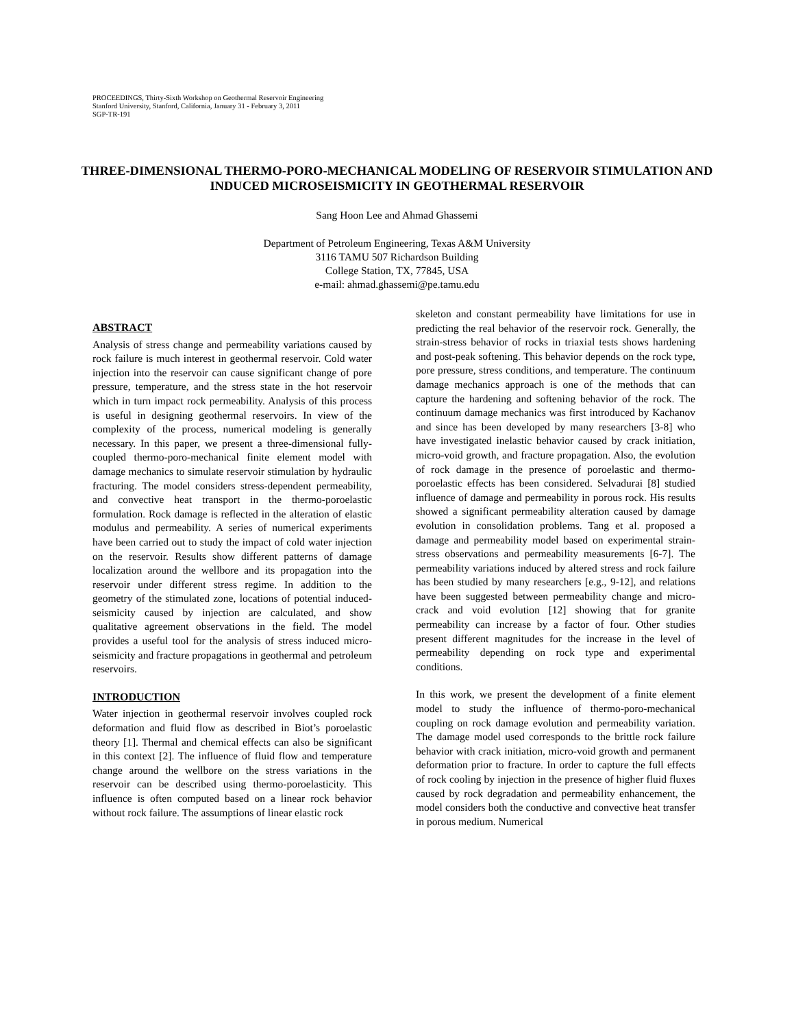PROCEEDINGS, Thirty-Sixth Workshop on Geothermal Reservoir Engineering
Stanford University, Stanford, California, January 31 - February 3, 2011
SGP-TR-191
THREE-DIMENSIONAL THERMO-PORO-MECHANICAL MODELING OF RESERVOIR STIMULATION AND INDUCED MICROSEISMICITY IN GEOTHERMAL RESERVOIR
Sang Hoon Lee and Ahmad Ghassemi
Department of Petroleum Engineering, Texas A&M University
3116 TAMU 507 Richardson Building
College Station, TX, 77845, USA
e-mail: ahmad.ghassemi@pe.tamu.edu
ABSTRACT
Analysis of stress change and permeability variations caused by rock failure is much interest in geothermal reservoir. Cold water injection into the reservoir can cause significant change of pore pressure, temperature, and the stress state in the hot reservoir which in turn impact rock permeability. Analysis of this process is useful in designing geothermal reservoirs. In view of the complexity of the process, numerical modeling is generally necessary. In this paper, we present a three-dimensional fully-coupled thermo-poro-mechanical finite element model with damage mechanics to simulate reservoir stimulation by hydraulic fracturing. The model considers stress-dependent permeability, and convective heat transport in the thermo-poroelastic formulation. Rock damage is reflected in the alteration of elastic modulus and permeability. A series of numerical experiments have been carried out to study the impact of cold water injection on the reservoir. Results show different patterns of damage localization around the wellbore and its propagation into the reservoir under different stress regime. In addition to the geometry of the stimulated zone, locations of potential induced-seismicity caused by injection are calculated, and show qualitative agreement observations in the field. The model provides a useful tool for the analysis of stress induced micro-seismicity and fracture propagations in geothermal and petroleum reservoirs.
INTRODUCTION
Water injection in geothermal reservoir involves coupled rock deformation and fluid flow as described in Biot’s poroelastic theory [1]. Thermal and chemical effects can also be significant in this context [2]. The influence of fluid flow and temperature change around the wellbore on the stress variations in the reservoir can be described using thermo-poroelasticity. This influence is often computed based on a linear rock behavior without rock failure. The assumptions of linear elastic rock
skeleton and constant permeability have limitations for use in predicting the real behavior of the reservoir rock. Generally, the strain-stress behavior of rocks in triaxial tests shows hardening and post-peak softening. This behavior depends on the rock type, pore pressure, stress conditions, and temperature. The continuum damage mechanics approach is one of the methods that can capture the hardening and softening behavior of the rock. The continuum damage mechanics was first introduced by Kachanov and since has been developed by many researchers [3-8] who have investigated inelastic behavior caused by crack initiation, micro-void growth, and fracture propagation. Also, the evolution of rock damage in the presence of poroelastic and thermo-poroelastic effects has been considered. Selvadurai [8] studied influence of damage and permeability in porous rock. His results showed a significant permeability alteration caused by damage evolution in consolidation problems. Tang et al. proposed a damage and permeability model based on experimental strain-stress observations and permeability measurements [6-7]. The permeability variations induced by altered stress and rock failure has been studied by many researchers [e.g., 9-12], and relations have been suggested between permeability change and micro-crack and void evolution [12] showing that for granite permeability can increase by a factor of four. Other studies present different magnitudes for the increase in the level of permeability depending on rock type and experimental conditions.
In this work, we present the development of a finite element model to study the influence of thermo-poro-mechanical coupling on rock damage evolution and permeability variation. The damage model used corresponds to the brittle rock failure behavior with crack initiation, micro-void growth and permanent deformation prior to fracture. In order to capture the full effects of rock cooling by injection in the presence of higher fluid fluxes caused by rock degradation and permeability enhancement, the model considers both the conductive and convective heat transfer in porous medium. Numerical